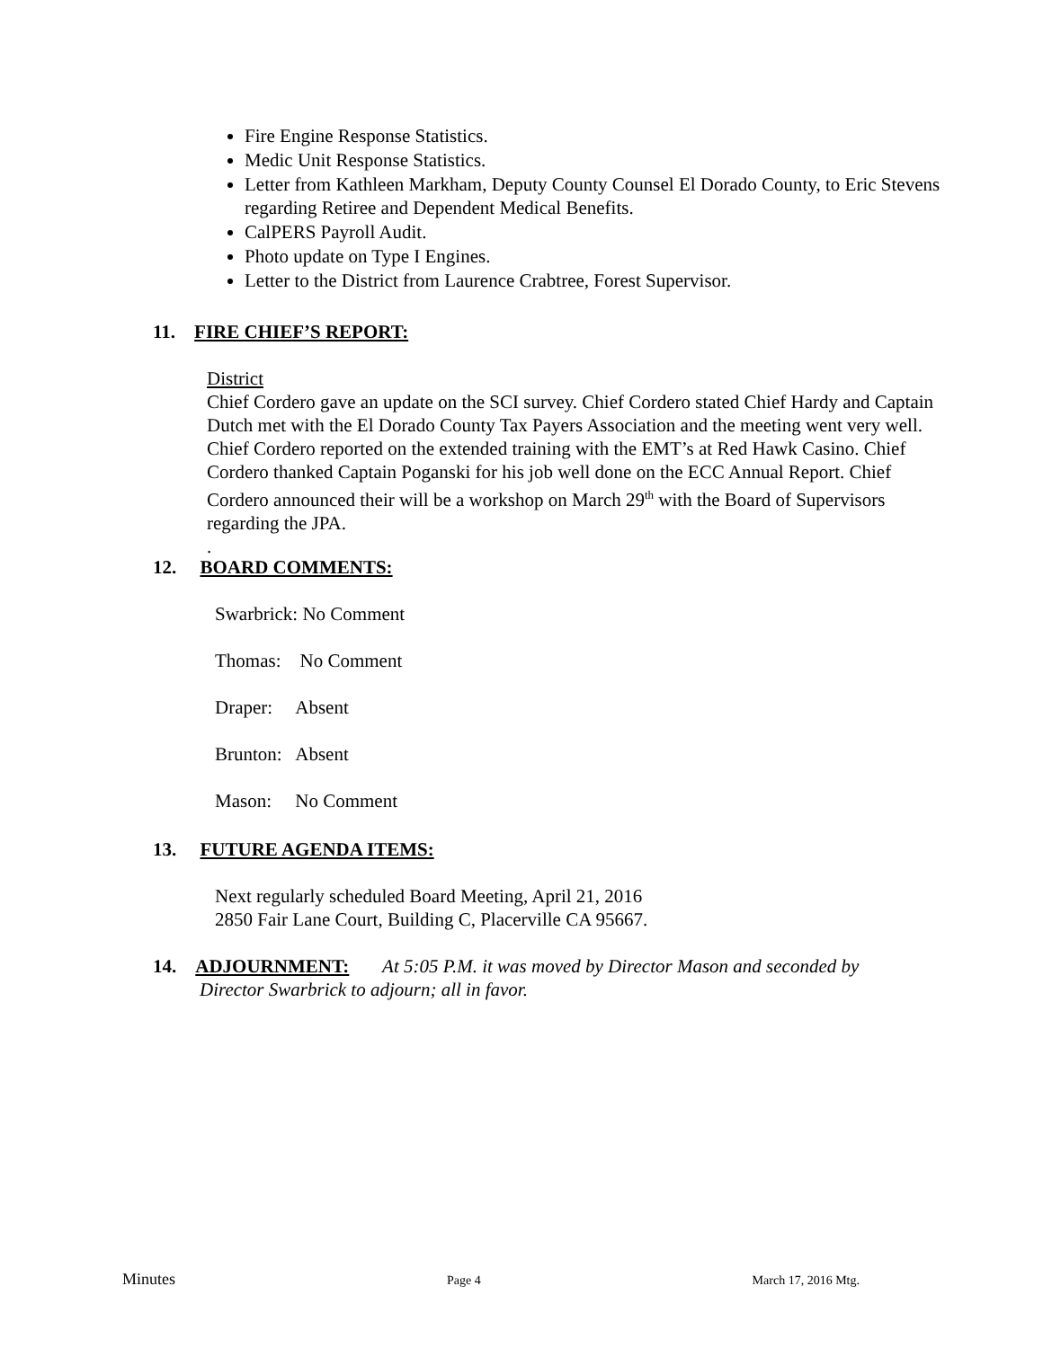Fire Engine Response Statistics.
Medic Unit Response Statistics.
Letter from Kathleen Markham, Deputy County Counsel El Dorado County, to Eric Stevens regarding Retiree and Dependent Medical Benefits.
CalPERS Payroll Audit.
Photo update on Type I Engines.
Letter to the District from Laurence Crabtree, Forest Supervisor.
11. FIRE CHIEF’S REPORT:
District
Chief Cordero gave an update on the SCI survey. Chief Cordero stated Chief Hardy and Captain Dutch met with the El Dorado County Tax Payers Association and the meeting went very well. Chief Cordero reported on the extended training with the EMT’s at Red Hawk Casino. Chief Cordero thanked Captain Poganski for his job well done on the ECC Annual Report. Chief Cordero announced their will be a workshop on March 29<sup>th</sup> with the Board of Supervisors regarding the JPA.
.
12. BOARD COMMENTS:
Swarbrick: No Comment
Thomas: No Comment
Draper: Absent
Brunton: Absent
Mason: No Comment
13. FUTURE AGENDA ITEMS:
Next regularly scheduled Board Meeting, April 21, 2016
2850 Fair Lane Court, Building C, Placerville CA 95667.
14. ADJOURNMENT: At 5:05 P.M. it was moved by Director Mason and seconded by
Director Swarbrick to adjourn; all in favor.
Minutes Page 4 March 17, 2016 Mtg.